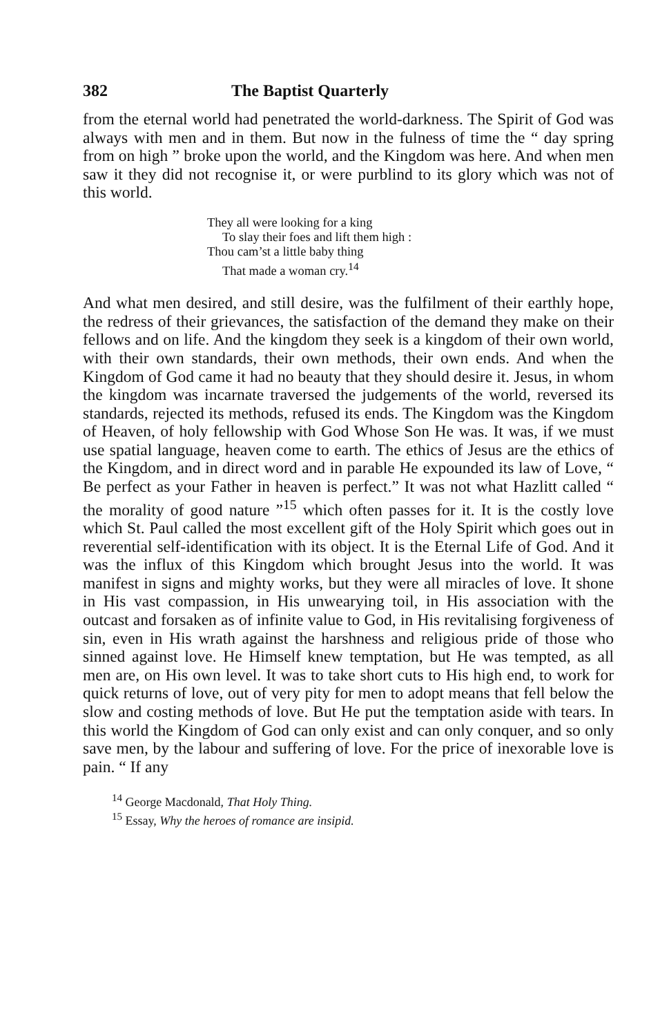382 The Baptist Quarterly
from the eternal world had penetrated the world-darkness. The Spirit of God was always with men and in them. But now in the fulness of time the “ day spring from on high ” broke upon the world, and the Kingdom was here. And when men saw it they did not recognise it, or were purblind to its glory which was not of this world.
They all were looking for a king
To slay their foes and lift them high :
Thou cam’st a little baby thing
That made a woman cry.<sup>14</sup>
And what men desired, and still desire, was the fulfilment of their earthly hope, the redress of their grievances, the satisfaction of the demand they make on their fellows and on life. And the kingdom they seek is a kingdom of their own world, with their own standards, their own methods, their own ends. And when the Kingdom of God came it had no beauty that they should desire it. Jesus, in whom the kingdom was incarnate traversed the judgements of the world, reversed its standards, rejected its methods, refused its ends. The Kingdom was the Kingdom of Heaven, of holy fellowship with God Whose Son He was. It was, if we must use spatial language, heaven come to earth. The ethics of Jesus are the ethics of the Kingdom, and in direct word and in parable He expounded its law of Love, “ Be perfect as your Father in heaven is perfect.” It was not what Hazlitt called “ the morality of good nature ”<sup>15</sup> which often passes for it. It is the costly love which St. Paul called the most excellent gift of the Holy Spirit which goes out in reverential self-identification with its object. It is the Eternal Life of God. And it was the influx of this Kingdom which brought Jesus into the world. It was manifest in signs and mighty works, but they were all miracles of love. It shone in His vast compassion, in His unwearying toil, in His association with the outcast and forsaken as of infinite value to God, in His revitalising forgiveness of sin, even in His wrath against the harshness and religious pride of those who sinned against love. He Himself knew temptation, but He was tempted, as all men are, on His own level. It was to take short cuts to His high end, to work for quick returns of love, out of very pity for men to adopt means that fell below the slow and costing methods of love. But He put the temptation aside with tears. In this world the Kingdom of God can only exist and can only conquer, and so only save men, by the labour and suffering of love. For the price of inexorable love is pain. “ If any
<sup>14</sup> George Macdonald, That Holy Thing.
<sup>15</sup> Essay, Why the heroes of romance are insipid.